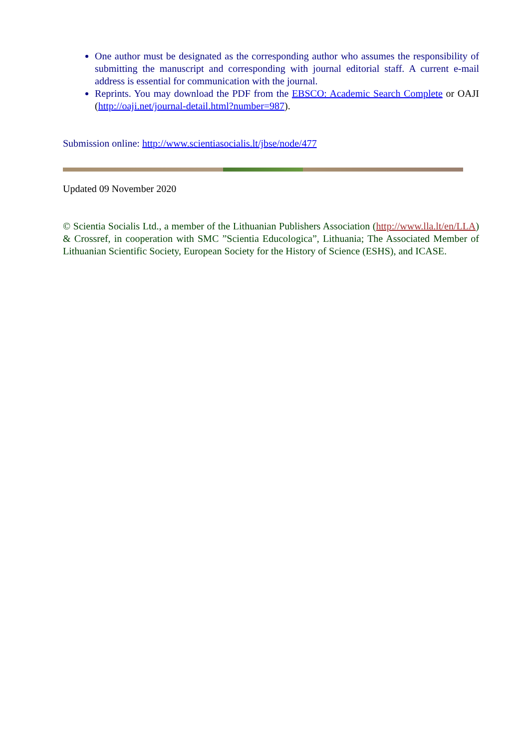One author must be designated as the corresponding author who assumes the responsibility of submitting the manuscript and corresponding with journal editorial staff. A current e-mail address is essential for communication with the journal.
Reprints. You may download the PDF from the EBSCO: Academic Search Complete or OAJI (http://oaji.net/journal-detail.html?number=987).
Submission online: http://www.scientiasocialis.lt/jbse/node/477
Updated 09 November 2020
© Scientia Socialis Ltd., a member of the Lithuanian Publishers Association (http://www.lla.lt/en/LLA) & Crossref, in cooperation with SMC ”Scientia Educologica”, Lithuania; The Associated Member of Lithuanian Scientific Society, European Society for the History of Science (ESHS), and ICASE.